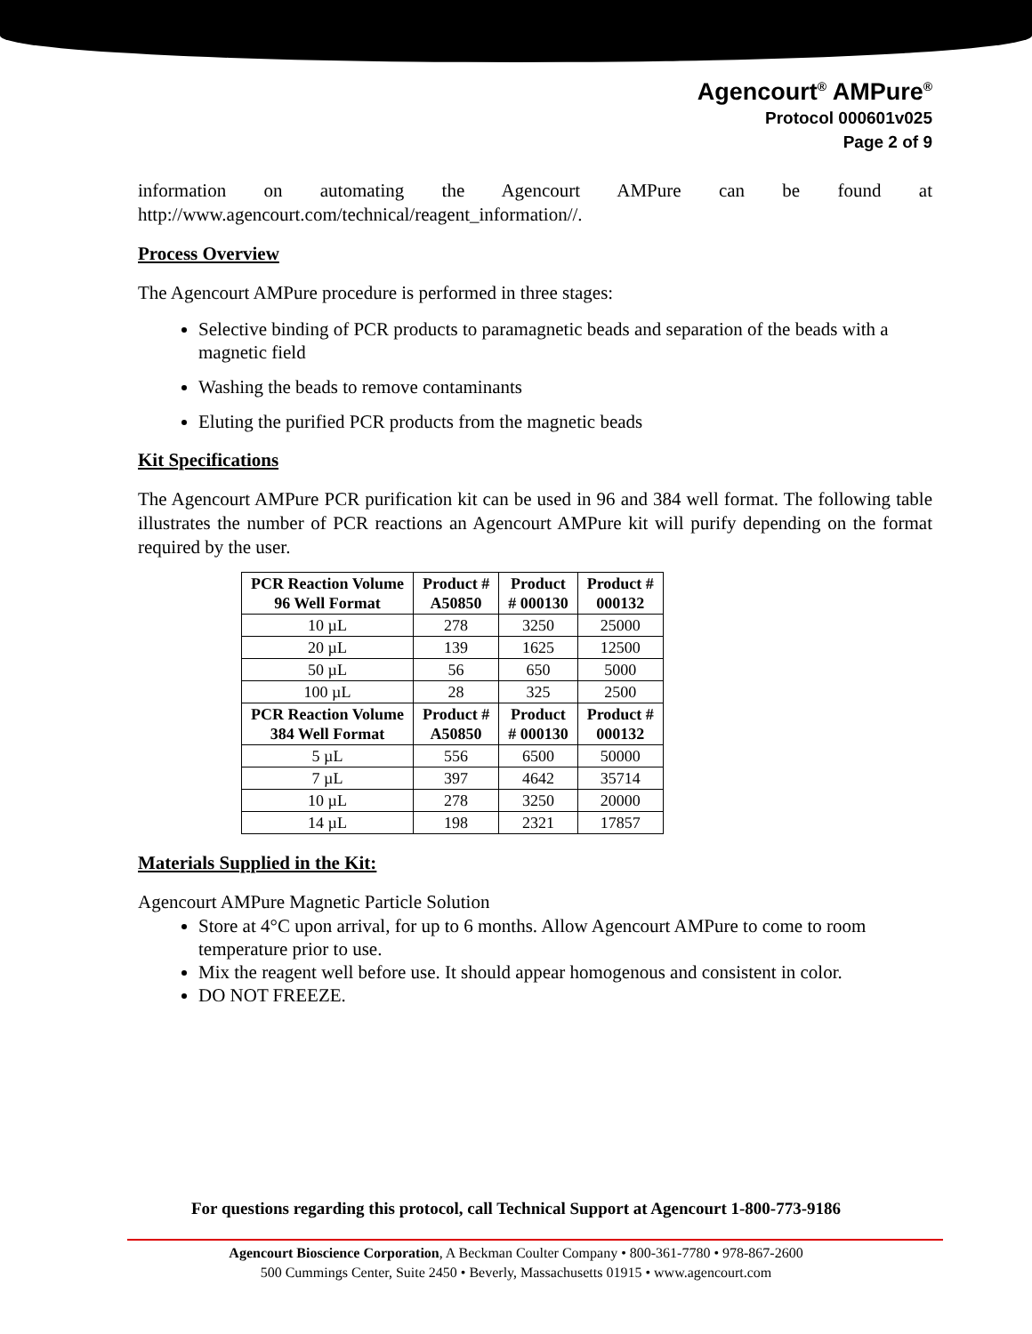Agencourt<sup>®</sup> AMPure<sup>®</sup>
Protocol 000601v025
Page 2 of 9
information on automating the Agencourt AMPure can be found at http://www.agencourt.com/technical/reagent_information//.
Process Overview
The Agencourt AMPure procedure is performed in three stages:
Selective binding of PCR products to paramagnetic beads and separation of the beads with a magnetic field
Washing the beads to remove contaminants
Eluting the purified PCR products from the magnetic beads
Kit Specifications
The Agencourt AMPure PCR purification kit can be used in 96 and 384 well format. The following table illustrates the number of PCR reactions an Agencourt AMPure kit will purify depending on the format required by the user.
| PCR Reaction Volume 96 Well Format | Product # A50850 | Product # 000130 | Product # 000132 |
| --- | --- | --- | --- |
| 10 µL | 278 | 3250 | 25000 |
| 20 µL | 139 | 1625 | 12500 |
| 50 µL | 56 | 650 | 5000 |
| 100 µL | 28 | 325 | 2500 |
| PCR Reaction Volume 384 Well Format | Product # A50850 | Product # 000130 | Product # 000132 |
| 5 µL | 556 | 6500 | 50000 |
| 7 µL | 397 | 4642 | 35714 |
| 10 µL | 278 | 3250 | 20000 |
| 14 µL | 198 | 2321 | 17857 |
Materials Supplied in the Kit:
Agencourt AMPure Magnetic Particle Solution
Store at 4°C upon arrival, for up to 6 months. Allow Agencourt AMPure to come to room temperature prior to use.
Mix the reagent well before use. It should appear homogenous and consistent in color.
DO NOT FREEZE.
For questions regarding this protocol, call Technical Support at Agencourt 1-800-773-9186
Agencourt Bioscience Corporation, A Beckman Coulter Company • 800-361-7780 • 978-867-2600
500 Cummings Center, Suite 2450 • Beverly, Massachusetts 01915 • www.agencourt.com